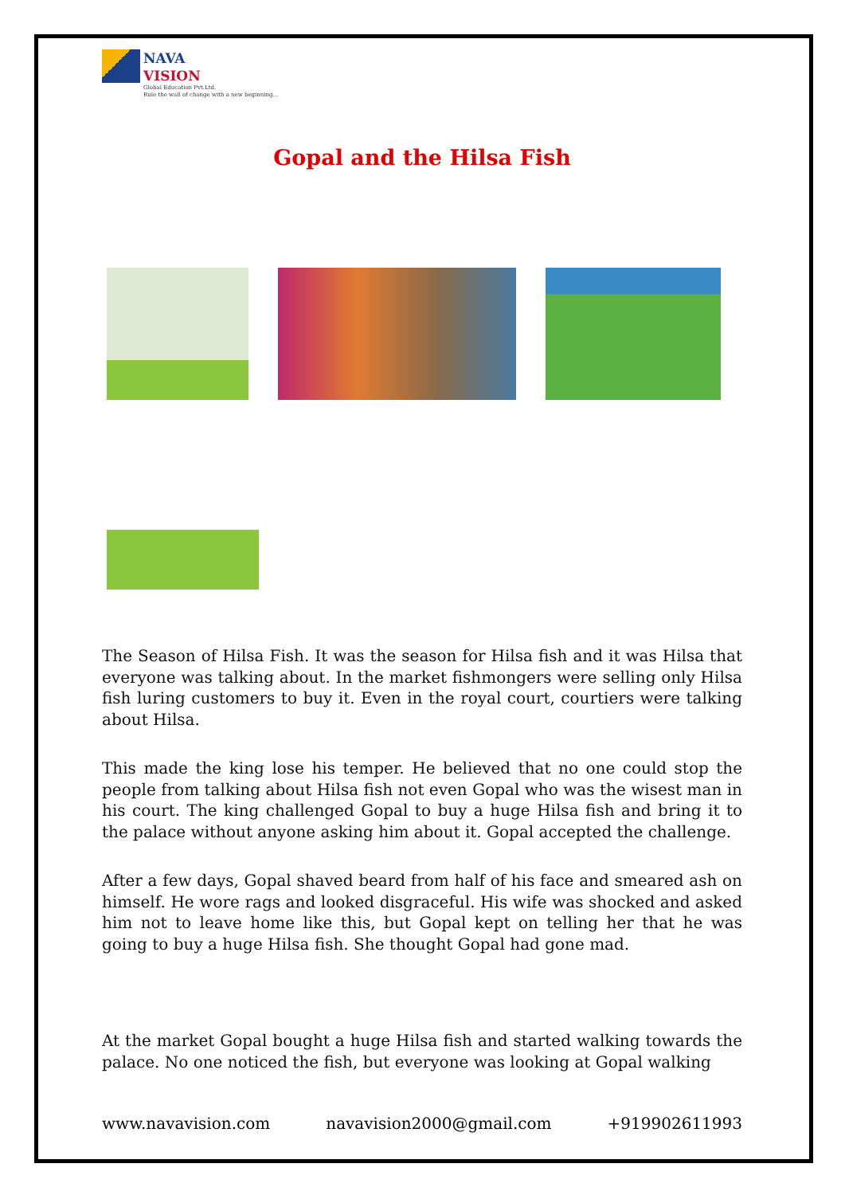NAVA
VISION
Global Education Pvt.Ltd.
Rule the wall of change with a new beginning...
Gopal and the Hilsa Fish
The Season of Hilsa Fish. It was the season for Hilsa fish and it was Hilsa that everyone was talking about. In the market fishmongers were selling only Hilsa fish luring customers to buy it. Even in the royal court, courtiers were talking about Hilsa.
This made the king lose his temper. He believed that no one could stop the people from talking about Hilsa fish not even Gopal who was the wisest man in his court. The king challenged Gopal to buy a huge Hilsa fish and bring it to the palace without anyone asking him about it. Gopal accepted the challenge.
After a few days, Gopal shaved beard from half of his face and smeared ash on himself. He wore rags and looked disgraceful. His wife was shocked and asked him not to leave home like this, but Gopal kept on telling her that he was going to buy a huge Hilsa fish. She thought Gopal had gone mad.
At the market Gopal bought a huge Hilsa fish and started walking towards the palace. No one noticed the fish, but everyone was looking at Gopal walking
www.navavision.com navavision2000@gmail.com +919902611993